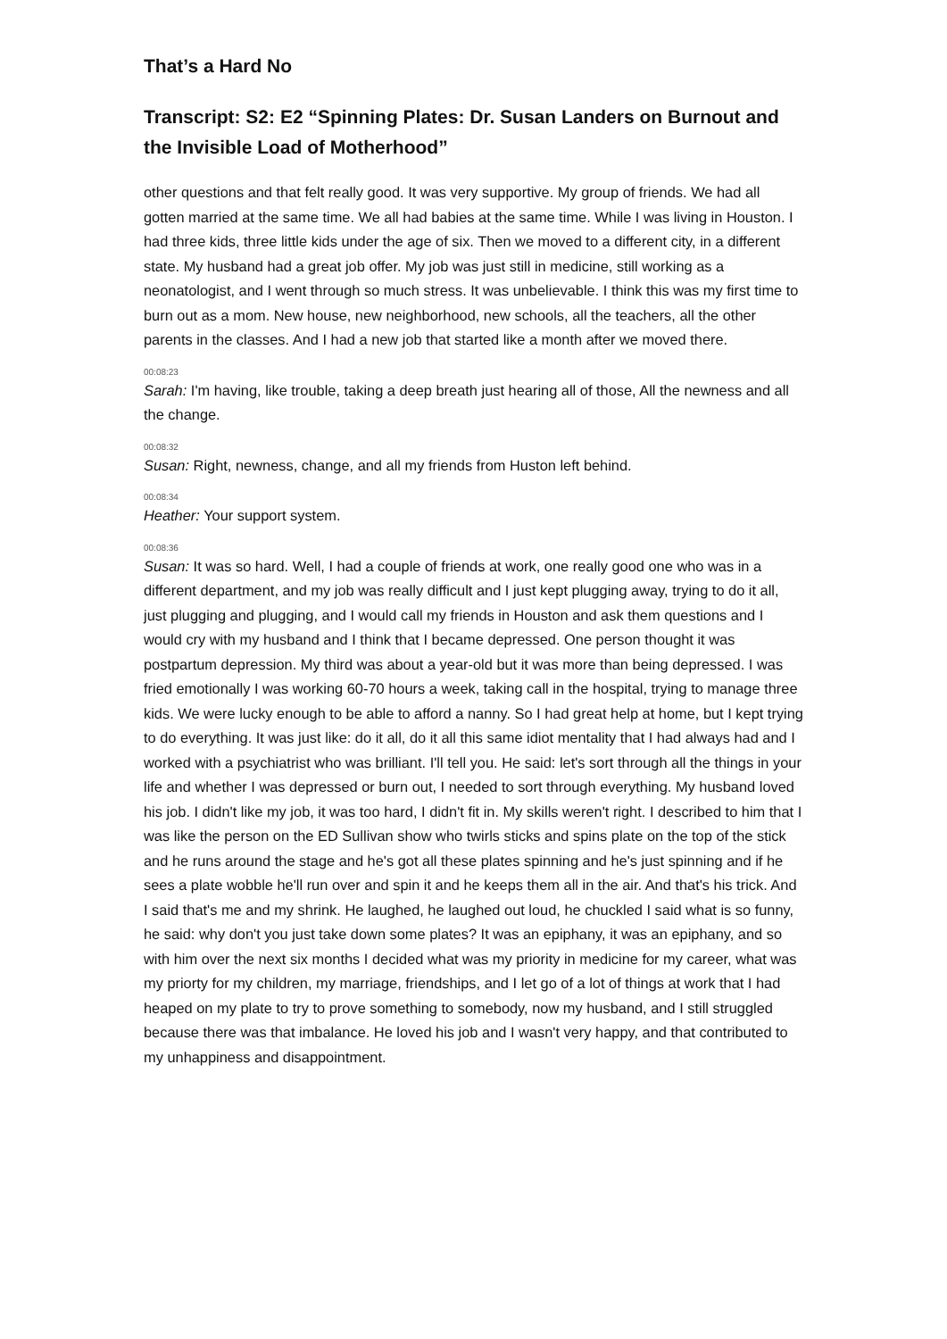That’s a Hard No
Transcript: S2: E2 “Spinning Plates: Dr. Susan Landers on Burnout and the Invisible Load of Motherhood”
other questions and that felt really good. It was very supportive. My group of friends. We had all gotten married at the same time. We all had babies at the same time. While I was living in Houston. I had three kids, three little kids under the age of six. Then we moved to a different city, in a different state. My husband had a great job offer. My job was just still in medicine, still working as a neonatologist, and I went through so much stress. It was unbelievable. I think this was my first time to burn out as a mom. New house, new neighborhood, new schools, all the teachers, all the other parents in the classes. And I had a new job that started like a month after we moved there.
00:08:23
Sarah: I'm having, like trouble, taking a deep breath just hearing all of those, All the newness and all the change.
00:08:32
Susan: Right, newness, change, and all my friends from Huston left behind.
00:08:34
Heather: Your support system.
00:08:36
Susan: It was so hard. Well, I had a couple of friends at work, one really good one who was in a different department, and my job was really difficult and I just kept plugging away, trying to do it all, just plugging and plugging, and I would call my friends in Houston and ask them questions and I would cry with my husband and I think that I became depressed. One person thought it was postpartum depression. My third was about a year-old but it was more than being depressed. I was fried emotionally I was working 60-70 hours a week, taking call in the hospital, trying to manage three kids. We were lucky enough to be able to afford a nanny. So I had great help at home, but I kept trying to do everything. It was just like: do it all, do it all this same idiot mentality that I had always had and I worked with a psychiatrist who was brilliant. I'll tell you. He said: let's sort through all the things in your life and whether I was depressed or burn out, I needed to sort through everything. My husband loved his job. I didn't like my job, it was too hard, I didn't fit in. My skills weren't right. I described to him that I was like the person on the ED Sullivan show who twirls sticks and spins plate on the top of the stick and he runs around the stage and he's got all these plates spinning and he's just spinning and if he sees a plate wobble he'll run over and spin it and he keeps them all in the air. And that's his trick. And I said that's me and my shrink. He laughed, he laughed out loud, he chuckled I said what is so funny, he said: why don't you just take down some plates? It was an epiphany, it was an epiphany, and so with him over the next six months I decided what was my priority in medicine for my career, what was my priorty for my children, my marriage, friendships, and I let go of a lot of things at work that I had heaped on my plate to try to prove something to somebody, now my husband, and I still struggled because there was that imbalance. He loved his job and I wasn't very happy, and that contributed to my unhappiness and disappointment.